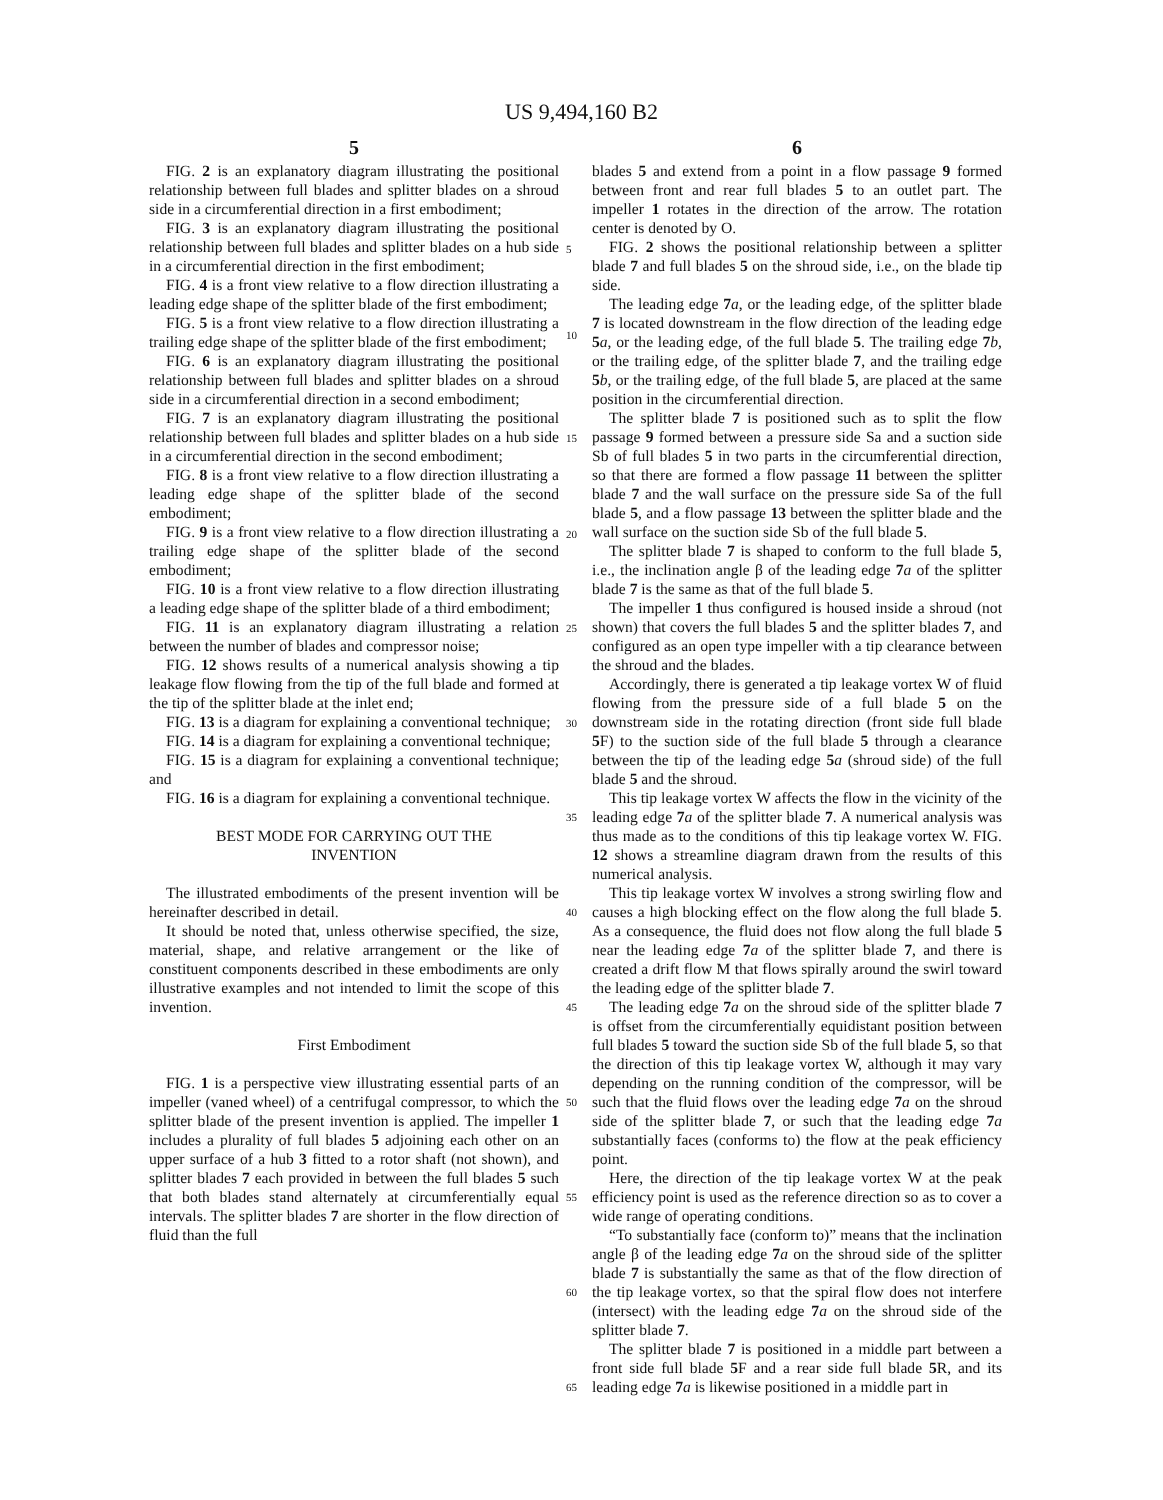US 9,494,160 B2
5
FIG. 2 is an explanatory diagram illustrating the positional relationship between full blades and splitter blades on a shroud side in a circumferential direction in a first embodiment;
FIG. 3 is an explanatory diagram illustrating the positional relationship between full blades and splitter blades on a hub side in a circumferential direction in the first embodiment;
FIG. 4 is a front view relative to a flow direction illustrating a leading edge shape of the splitter blade of the first embodiment;
FIG. 5 is a front view relative to a flow direction illustrating a trailing edge shape of the splitter blade of the first embodiment;
FIG. 6 is an explanatory diagram illustrating the positional relationship between full blades and splitter blades on a shroud side in a circumferential direction in a second embodiment;
FIG. 7 is an explanatory diagram illustrating the positional relationship between full blades and splitter blades on a hub side in a circumferential direction in the second embodiment;
FIG. 8 is a front view relative to a flow direction illustrating a leading edge shape of the splitter blade of the second embodiment;
FIG. 9 is a front view relative to a flow direction illustrating a trailing edge shape of the splitter blade of the second embodiment;
FIG. 10 is a front view relative to a flow direction illustrating a leading edge shape of the splitter blade of a third embodiment;
FIG. 11 is an explanatory diagram illustrating a relation between the number of blades and compressor noise;
FIG. 12 shows results of a numerical analysis showing a tip leakage flow flowing from the tip of the full blade and formed at the tip of the splitter blade at the inlet end;
FIG. 13 is a diagram for explaining a conventional technique;
FIG. 14 is a diagram for explaining a conventional technique;
FIG. 15 is a diagram for explaining a conventional technique; and
FIG. 16 is a diagram for explaining a conventional technique.
BEST MODE FOR CARRYING OUT THE
INVENTION
The illustrated embodiments of the present invention will be hereinafter described in detail.
It should be noted that, unless otherwise specified, the size, material, shape, and relative arrangement or the like of constituent components described in these embodiments are only illustrative examples and not intended to limit the scope of this invention.
First Embodiment
FIG. 1 is a perspective view illustrating essential parts of an impeller (vaned wheel) of a centrifugal compressor, to which the splitter blade of the present invention is applied. The impeller 1 includes a plurality of full blades 5 adjoining each other on an upper surface of a hub 3 fitted to a rotor shaft (not shown), and splitter blades 7 each provided in between the full blades 5 such that both blades stand alternately at circumferentially equal intervals. The splitter blades 7 are shorter in the flow direction of fluid than the full
5
10
15
20
25
30
35
40
45
50
55
60
65
6
blades 5 and extend from a point in a flow passage 9 formed between front and rear full blades 5 to an outlet part. The impeller 1 rotates in the direction of the arrow. The rotation center is denoted by O.
FIG. 2 shows the positional relationship between a splitter blade 7 and full blades 5 on the shroud side, i.e., on the blade tip side.
The leading edge 7 a, or the leading edge, of the splitter blade 7 is located downstream in the flow direction of the leading edge 5 a, or the leading edge, of the full blade 5. The trailing edge 7 b, or the trailing edge, of the splitter blade 7, and the trailing edge 5 b, or the trailing edge, of the full blade 5, are placed at the same position in the circumferential direction.
The splitter blade 7 is positioned such as to split the flow passage 9 formed between a pressure side Sa and a suction side Sb of full blades 5 in two parts in the circumferential direction, so that there are formed a flow passage 11 between the splitter blade 7 and the wall surface on the pressure side Sa of the full blade 5, and a flow passage 13 between the splitter blade and the wall surface on the suction side Sb of the full blade 5.
The splitter blade 7 is shaped to conform to the full blade 5, i.e., the inclination angle β of the leading edge 7 a of the splitter blade 7 is the same as that of the full blade 5.
The impeller 1 thus configured is housed inside a shroud (not shown) that covers the full blades 5 and the splitter blades 7, and configured as an open type impeller with a tip clearance between the shroud and the blades.
Accordingly, there is generated a tip leakage vortex W of fluid flowing from the pressure side of a full blade 5 on the downstream side in the rotating direction (front side full blade 5 F) to the suction side of the full blade 5 through a clearance between the tip of the leading edge 5 a (shroud side) of the full blade 5 and the shroud.
This tip leakage vortex W affects the flow in the vicinity of the leading edge 7 a of the splitter blade 7. A numerical analysis was thus made as to the conditions of this tip leakage vortex W. FIG. 12 shows a streamline diagram drawn from the results of this numerical analysis.
This tip leakage vortex W involves a strong swirling flow and causes a high blocking effect on the flow along the full blade 5. As a consequence, the fluid does not flow along the full blade 5 near the leading edge 7 a of the splitter blade 7, and there is created a drift flow M that flows spirally around the swirl toward the leading edge of the splitter blade 7.
The leading edge 7 a on the shroud side of the splitter blade 7 is offset from the circumferentially equidistant position between full blades 5 toward the suction side Sb of the full blade 5, so that the direction of this tip leakage vortex W, although it may vary depending on the running condition of the compressor, will be such that the fluid flows over the leading edge 7 a on the shroud side of the splitter blade 7, or such that the leading edge 7 a substantially faces (conforms to) the flow at the peak efficiency point.
Here, the direction of the tip leakage vortex W at the peak efficiency point is used as the reference direction so as to cover a wide range of operating conditions.
“To substantially face (conform to)” means that the inclination angle β of the leading edge 7 a on the shroud side of the splitter blade 7 is substantially the same as that of the flow direction of the tip leakage vortex, so that the spiral flow does not interfere (intersect) with the leading edge 7 a on the shroud side of the splitter blade 7.
The splitter blade 7 is positioned in a middle part between a front side full blade 5 F and a rear side full blade 5 R, and its leading edge 7 a is likewise positioned in a middle part in